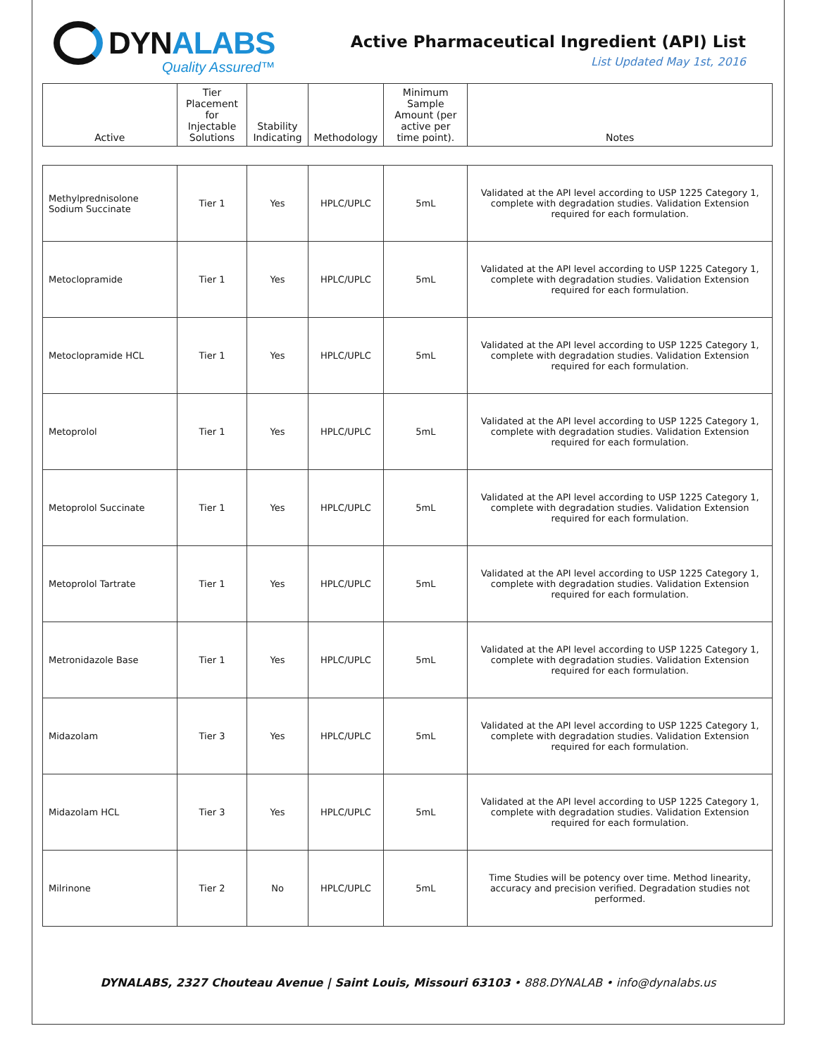DYNALABS
Quality Assured™
Active Pharmaceutical Ingredient (API) List
List Updated May 1st, 2016
| Active | Tier Placement for Injectable Solutions | Stability Indicating | Methodology | Minimum Sample Amount (per active per time point). | Notes |
| --- | --- | --- | --- | --- | --- |
| Methylprednisolone Sodium Succinate | Tier 1 | Yes | HPLC/UPLC | 5mL | Validated at the API level according to USP 1225 Category 1, complete with degradation studies. Validation Extension required for each formulation. |
| Metoclopramide | Tier 1 | Yes | HPLC/UPLC | 5mL | Validated at the API level according to USP 1225 Category 1, complete with degradation studies. Validation Extension required for each formulation. |
| Metoclopramide HCL | Tier 1 | Yes | HPLC/UPLC | 5mL | Validated at the API level according to USP 1225 Category 1, complete with degradation studies. Validation Extension required for each formulation. |
| Metoprolol | Tier 1 | Yes | HPLC/UPLC | 5mL | Validated at the API level according to USP 1225 Category 1, complete with degradation studies. Validation Extension required for each formulation. |
| Metoprolol Succinate | Tier 1 | Yes | HPLC/UPLC | 5mL | Validated at the API level according to USP 1225 Category 1, complete with degradation studies. Validation Extension required for each formulation. |
| Metoprolol Tartrate | Tier 1 | Yes | HPLC/UPLC | 5mL | Validated at the API level according to USP 1225 Category 1, complete with degradation studies. Validation Extension required for each formulation. |
| Metronidazole Base | Tier 1 | Yes | HPLC/UPLC | 5mL | Validated at the API level according to USP 1225 Category 1, complete with degradation studies. Validation Extension required for each formulation. |
| Midazolam | Tier 3 | Yes | HPLC/UPLC | 5mL | Validated at the API level according to USP 1225 Category 1, complete with degradation studies. Validation Extension required for each formulation. |
| Midazolam HCL | Tier 3 | Yes | HPLC/UPLC | 5mL | Validated at the API level according to USP 1225 Category 1, complete with degradation studies. Validation Extension required for each formulation. |
| Milrinone | Tier 2 | No | HPLC/UPLC | 5mL | Time Studies will be potency over time. Method linearity, accuracy and precision verified. Degradation studies not performed. |
DYNALABS, 2327 Chouteau Avenue | Saint Louis, Missouri 63103 • 888.DYNALAB • info@dynalabs.us